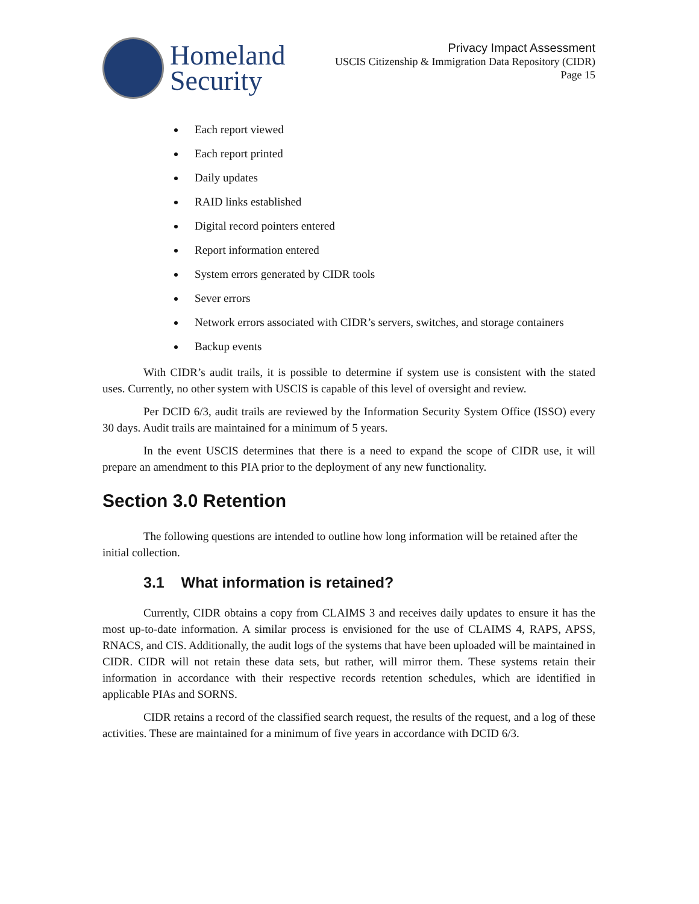Homeland
Security
Privacy Impact Assessment
USCIS Citizenship & Immigration Data Repository (CIDR)
Page 15
Each report viewed
Each report printed
Daily updates
RAID links established
Digital record pointers entered
Report information entered
System errors generated by CIDR tools
Sever errors
Network errors associated with CIDR’s servers, switches, and storage containers
Backup events
With CIDR’s audit trails, it is possible to determine if system use is consistent with the stated uses. Currently, no other system with USCIS is capable of this level of oversight and review.
Per DCID 6/3, audit trails are reviewed by the Information Security System Office (ISSO) every 30 days. Audit trails are maintained for a minimum of 5 years.
In the event USCIS determines that there is a need to expand the scope of CIDR use, it will prepare an amendment to this PIA prior to the deployment of any new functionality.
Section 3.0 Retention
The following questions are intended to outline how long information will be retained after the initial collection.
3.1 What information is retained?
Currently, CIDR obtains a copy from CLAIMS 3 and receives daily updates to ensure it has the most up-to-date information. A similar process is envisioned for the use of CLAIMS 4, RAPS, APSS, RNACS, and CIS. Additionally, the audit logs of the systems that have been uploaded will be maintained in CIDR. CIDR will not retain these data sets, but rather, will mirror them. These systems retain their information in accordance with their respective records retention schedules, which are identified in applicable PIAs and SORNS.
CIDR retains a record of the classified search request, the results of the request, and a log of these activities. These are maintained for a minimum of five years in accordance with DCID 6/3.